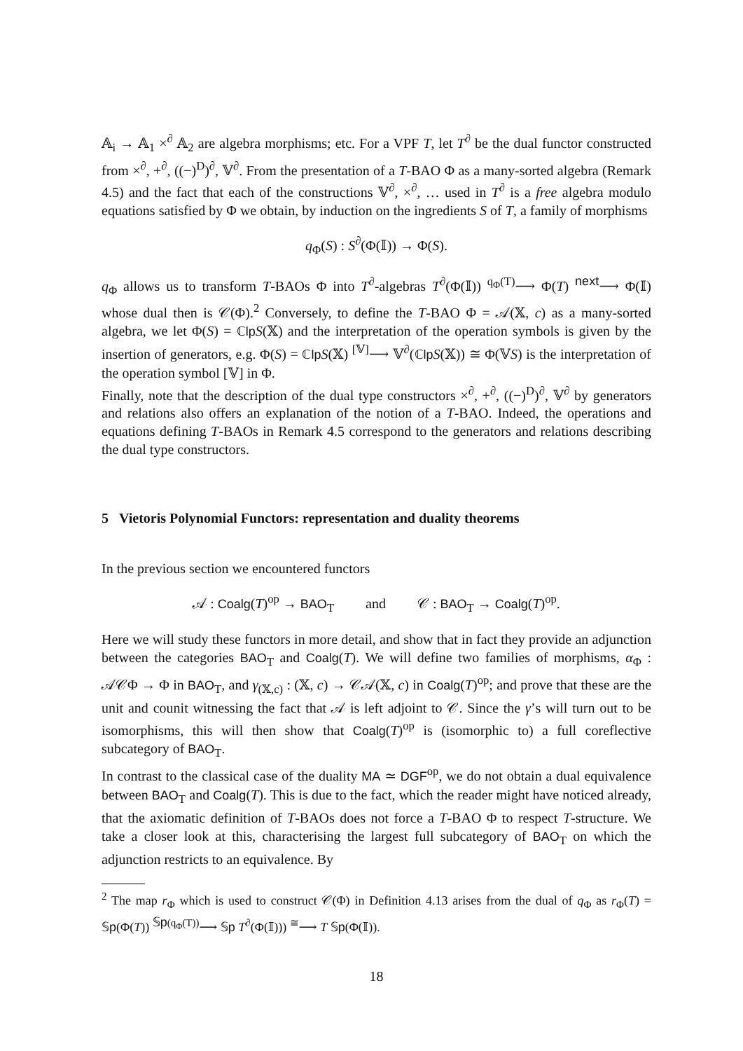𝔸<sub>i</sub> → 𝔸<sub>1</sub> ×<sup>∂</sup> 𝔸<sub>2</sub> are algebra morphisms; etc. For a VPF T, let T<sup>∂</sup> be the dual functor constructed from ×<sup>∂</sup>, +<sup>∂</sup>, ((−)<sup>D</sup>)<sup>∂</sup>, 𝕍<sup>∂</sup>. From the presentation of a T-BAO Φ as a many-sorted algebra (Remark 4.5) and the fact that each of the constructions 𝕍<sup>∂</sup>, ×<sup>∂</sup>, … used in T<sup>∂</sup> is a free algebra modulo equations satisfied by Φ we obtain, by induction on the ingredients S of T, a family of morphisms
q<sub>Φ</sub>(S) : S<sup>∂</sup>(Φ(𝕀)) → Φ(S).
q<sub>Φ</sub> allows us to transform T-BAOs Φ into T<sup>∂</sup>-algebras T<sup>∂</sup>(Φ(𝕀)) <sup>q<sub>Φ</sub>(T)</sup>⟶ Φ(T) <sup>next</sup>⟶ Φ(𝕀) whose dual then is 𝒞(Φ).<sup>2</sup> Conversely, to define the T-BAO Φ = 𝒜(𝕏, c) as a many-sorted algebra, we let Φ(S) = ℂlp S(𝕏) and the interpretation of the operation symbols is given by the insertion of generators, e.g. Φ(S) = ℂlp S(𝕏) <sup>[𝕍]</sup>⟶ 𝕍<sup>∂</sup>(ℂlp S(𝕏)) ≅ Φ(𝕍S) is the interpretation of the operation symbol [𝕍] in Φ.
Finally, note that the description of the dual type constructors ×<sup>∂</sup>, +<sup>∂</sup>, ((−)<sup>D</sup>)<sup>∂</sup>, 𝕍<sup>∂</sup> by generators and relations also offers an explanation of the notion of a T-BAO. Indeed, the operations and equations defining T-BAOs in Remark 4.5 correspond to the generators and relations describing the dual type constructors.
5 Vietoris Polynomial Functors: representation and duality theorems
In the previous section we encountered functors
𝒜 : Coalg(T)<sup>op</sup> → BAO<sub>T</sub> and 𝒞 : BAO<sub>T</sub> → Coalg(T)<sup>op</sup>.
Here we will study these functors in more detail, and show that in fact they provide an adjunction between the categories BAO<sub>T</sub> and Coalg(T). We will define two families of morphisms, α<sub>Φ</sub> : 𝒜𝒞Φ → Φ in BAO<sub>T</sub>, and γ<sub>(𝕏,c)</sub> : (𝕏, c) → 𝒞𝒜(𝕏, c) in Coalg(T)<sup>op</sup>; and prove that these are the unit and counit witnessing the fact that 𝒜 is left adjoint to 𝒞. Since the γ’s will turn out to be isomorphisms, this will then show that Coalg(T)<sup>op</sup> is (isomorphic to) a full coreflective subcategory of BAO<sub>T</sub>.
In contrast to the classical case of the duality MA ≃ DGF<sup>op</sup>, we do not obtain a dual equivalence between BAO<sub>T</sub> and Coalg(T). This is due to the fact, which the reader might have noticed already, that the axiomatic definition of T-BAOs does not force a T-BAO Φ to respect T-structure. We take a closer look at this, characterising the largest full subcategory of BAO<sub>T</sub> on which the adjunction restricts to an equivalence. By
<sup>2</sup> The map r<sub>Φ</sub> which is used to construct 𝒞(Φ) in Definition 4.13 arises from the dual of q<sub>Φ</sub> as r<sub>Φ</sub>(T) = 𝕊p(Φ(T)) <sup>𝕊p(q<sub>Φ</sub>(T))</sup>⟶ 𝕊p T<sup>∂</sup>(Φ(𝕀))) <sup>≅</sup>⟶ T 𝕊p(Φ(𝕀)).
18